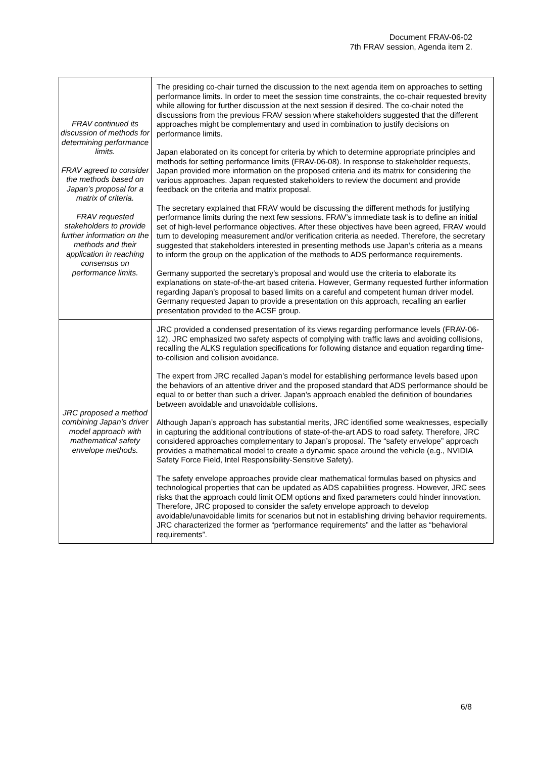Document FRAV-06-02
7th FRAV session, Agenda item 2.
| FRAV continued its discussion of methods for determining performance limits. FRAV agreed to consider the methods based on Japan’s proposal for a matrix of criteria. FRAV requested stakeholders to provide further information on the methods and their application in reaching consensus on performance limits. | The presiding co-chair turned the discussion to the next agenda item on approaches to setting performance limits. In order to meet the session time constraints, the co-chair requested brevity while allowing for further discussion at the next session if desired. The co-chair noted the discussions from the previous FRAV session where stakeholders suggested that the different approaches might be complementary and used in combination to justify decisions on performance limits. Japan elaborated on its concept for criteria by which to determine appropriate principles and methods for setting performance limits (FRAV-06-08). In response to stakeholder requests, Japan provided more information on the proposed criteria and its matrix for considering the various approaches. Japan requested stakeholders to review the document and provide feedback on the criteria and matrix proposal. The secretary explained that FRAV would be discussing the different methods for justifying performance limits during the next few sessions. FRAV’s immediate task is to define an initial set of high-level performance objectives. After these objectives have been agreed, FRAV would turn to developing measurement and/or verification criteria as needed. Therefore, the secretary suggested that stakeholders interested in presenting methods use Japan’s criteria as a means to inform the group on the application of the methods to ADS performance requirements. Germany supported the secretary’s proposal and would use the criteria to elaborate its explanations on state-of-the-art based criteria. However, Germany requested further information regarding Japan’s proposal to based limits on a careful and competent human driver model. Germany requested Japan to provide a presentation on this approach, recalling an earlier presentation provided to the ACSF group. |
| JRC proposed a method combining Japan’s driver model approach with mathematical safety envelope methods. | JRC provided a condensed presentation of its views regarding performance levels (FRAV-06-12). JRC emphasized two safety aspects of complying with traffic laws and avoiding collisions, recalling the ALKS regulation specifications for following distance and equation regarding time-to-collision and collision avoidance. The expert from JRC recalled Japan’s model for establishing performance levels based upon the behaviors of an attentive driver and the proposed standard that ADS performance should be equal to or better than such a driver. Japan’s approach enabled the definition of boundaries between avoidable and unavoidable collisions. Although Japan’s approach has substantial merits, JRC identified some weaknesses, especially in capturing the additional contributions of state-of-the-art ADS to road safety. Therefore, JRC considered approaches complementary to Japan’s proposal. The “safety envelope” approach provides a mathematical model to create a dynamic space around the vehicle (e.g., NVIDIA Safety Force Field, Intel Responsibility-Sensitive Safety). The safety envelope approaches provide clear mathematical formulas based on physics and technological properties that can be updated as ADS capabilities progress. However, JRC sees risks that the approach could limit OEM options and fixed parameters could hinder innovation. Therefore, JRC proposed to consider the safety envelope approach to develop avoidable/unavoidable limits for scenarios but not in establishing driving behavior requirements. JRC characterized the former as “performance requirements” and the latter as “behavioral requirements”. |
6/8